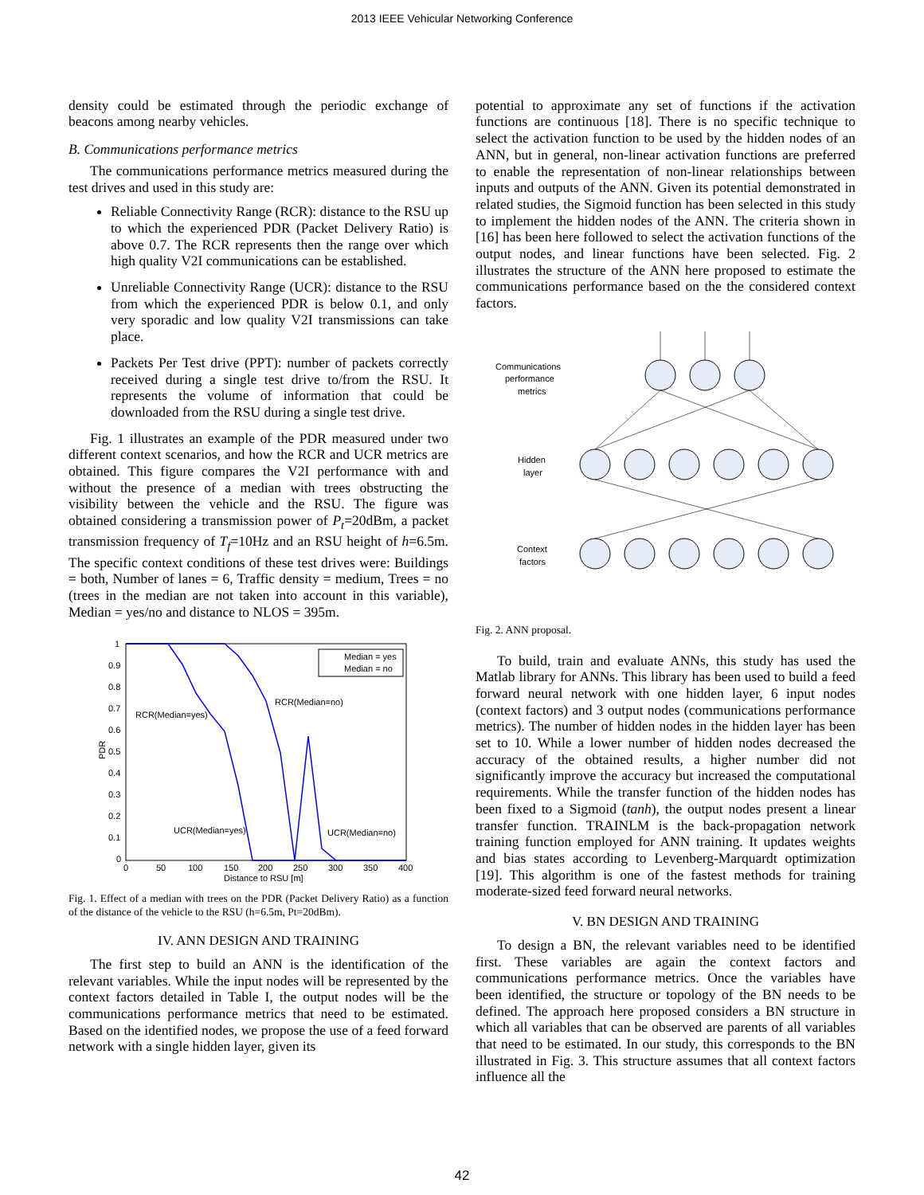2013 IEEE Vehicular Networking Conference
density could be estimated through the periodic exchange of beacons among nearby vehicles.
B. Communications performance metrics
The communications performance metrics measured during the test drives and used in this study are:
Reliable Connectivity Range (RCR): distance to the RSU up to which the experienced PDR (Packet Delivery Ratio) is above 0.7. The RCR represents then the range over which high quality V2I communications can be established.
Unreliable Connectivity Range (UCR): distance to the RSU from which the experienced PDR is below 0.1, and only very sporadic and low quality V2I transmissions can take place.
Packets Per Test drive (PPT): number of packets correctly received during a single test drive to/from the RSU. It represents the volume of information that could be downloaded from the RSU during a single test drive.
Fig. 1 illustrates an example of the PDR measured under two different context scenarios, and how the RCR and UCR metrics are obtained. This figure compares the V2I performance with and without the presence of a median with trees obstructing the visibility between the vehicle and the RSU. The figure was obtained considering a transmission power of P<sub>t</sub>=20dBm, a packet transmission frequency of T<sub>f</sub>=10Hz and an RSU height of h=6.5m. The specific context conditions of these test drives were: Buildings = both, Number of lanes = 6, Traffic density = medium, Trees = no (trees in the median are not taken into account in this variable), Median = yes/no and distance to NLOS = 395m.
1
0.9
0.8
0.7
0.6
0.5
0.4
0.3
0.2
0.1
0
0
50
100
150
200
250
300
350
400
Distance to RSU [m]
PDR
RCR(Median=yes)
RCR(Median=no)
UCR(Median=yes)
UCR(Median=no)
Median = yes
Median = no
Fig. 1. Effect of a median with trees on the PDR (Packet Delivery Ratio) as a function of the distance of the vehicle to the RSU (h=6.5m, Pt=20dBm).
IV. ANN DESIGN AND TRAINING
The first step to build an ANN is the identification of the relevant variables. While the input nodes will be represented by the context factors detailed in Table I, the output nodes will be the communications performance metrics that need to be estimated. Based on the identified nodes, we propose the use of a feed forward network with a single hidden layer, given its
potential to approximate any set of functions if the activation functions are continuous [18]. There is no specific technique to select the activation function to be used by the hidden nodes of an ANN, but in general, non-linear activation functions are preferred to enable the representation of non-linear relationships between inputs and outputs of the ANN. Given its potential demonstrated in related studies, the Sigmoid function has been selected in this study to implement the hidden nodes of the ANN. The criteria shown in [16] has been here followed to select the activation functions of the output nodes, and linear functions have been selected. Fig. 2 illustrates the structure of the ANN here proposed to estimate the communications performance based on the the considered context factors.
Communications
performance
metrics
Hidden
layer
Context
factors
Fig. 2. ANN proposal.
To build, train and evaluate ANNs, this study has used the Matlab library for ANNs. This library has been used to build a feed forward neural network with one hidden layer, 6 input nodes (context factors) and 3 output nodes (communications performance metrics). The number of hidden nodes in the hidden layer has been set to 10. While a lower number of hidden nodes decreased the accuracy of the obtained results, a higher number did not significantly improve the accuracy but increased the computational requirements. While the transfer function of the hidden nodes has been fixed to a Sigmoid (tanh), the output nodes present a linear transfer function. TRAINLM is the back-propagation network training function employed for ANN training. It updates weights and bias states according to Levenberg-Marquardt optimization [19]. This algorithm is one of the fastest methods for training moderate-sized feed forward neural networks.
V. BN DESIGN AND TRAINING
To design a BN, the relevant variables need to be identified first. These variables are again the context factors and communications performance metrics. Once the variables have been identified, the structure or topology of the BN needs to be defined. The approach here proposed considers a BN structure in which all variables that can be observed are parents of all variables that need to be estimated. In our study, this corresponds to the BN illustrated in Fig. 3. This structure assumes that all context factors influence all the
42